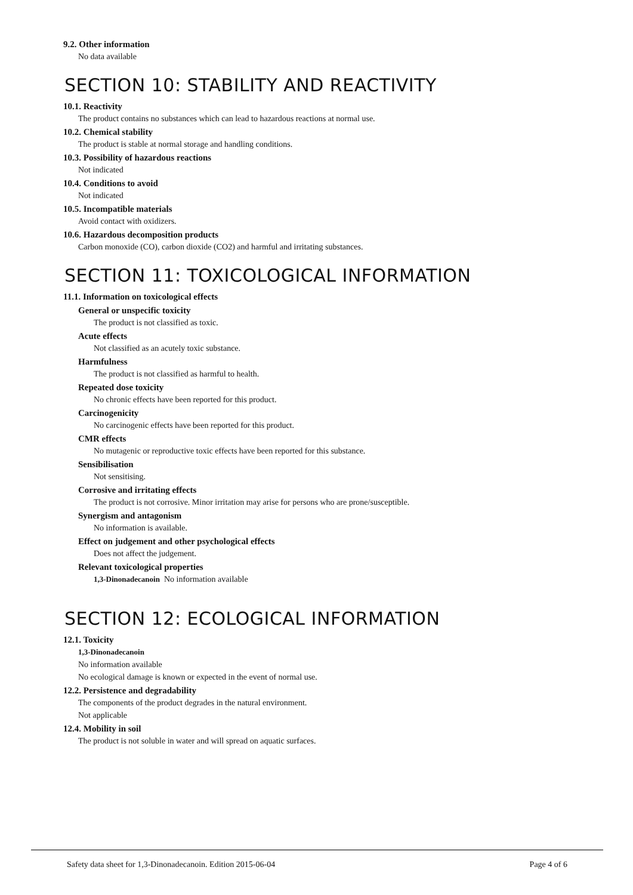9.2. Other information
No data available
SECTION 10: STABILITY AND REACTIVITY
10.1. Reactivity
The product contains no substances which can lead to hazardous reactions at normal use.
10.2. Chemical stability
The product is stable at normal storage and handling conditions.
10.3. Possibility of hazardous reactions
Not indicated
10.4. Conditions to avoid
Not indicated
10.5. Incompatible materials
Avoid contact with oxidizers.
10.6. Hazardous decomposition products
Carbon monoxide (CO), carbon dioxide (CO2) and harmful and irritating substances.
SECTION 11: TOXICOLOGICAL INFORMATION
11.1. Information on toxicological effects
General or unspecific toxicity
The product is not classified as toxic.
Acute effects
Not classified as an acutely toxic substance.
Harmfulness
The product is not classified as harmful to health.
Repeated dose toxicity
No chronic effects have been reported for this product.
Carcinogenicity
No carcinogenic effects have been reported for this product.
CMR effects
No mutagenic or reproductive toxic effects have been reported for this substance.
Sensibilisation
Not sensitising.
Corrosive and irritating effects
The product is not corrosive. Minor irritation may arise for persons who are prone/susceptible.
Synergism and antagonism
No information is available.
Effect on judgement and other psychological effects
Does not affect the judgement.
Relevant toxicological properties
1,3-Dinonadecanoin No information available
SECTION 12: ECOLOGICAL INFORMATION
12.1. Toxicity
1,3-Dinonadecanoin
No information available
No ecological damage is known or expected in the event of normal use.
12.2. Persistence and degradability
The components of the product degrades in the natural environment.
Not applicable
12.4. Mobility in soil
The product is not soluble in water and will spread on aquatic surfaces.
Safety data sheet for 1,3-Dinonadecanoin. Edition 2015-06-04 Page 4 of 6